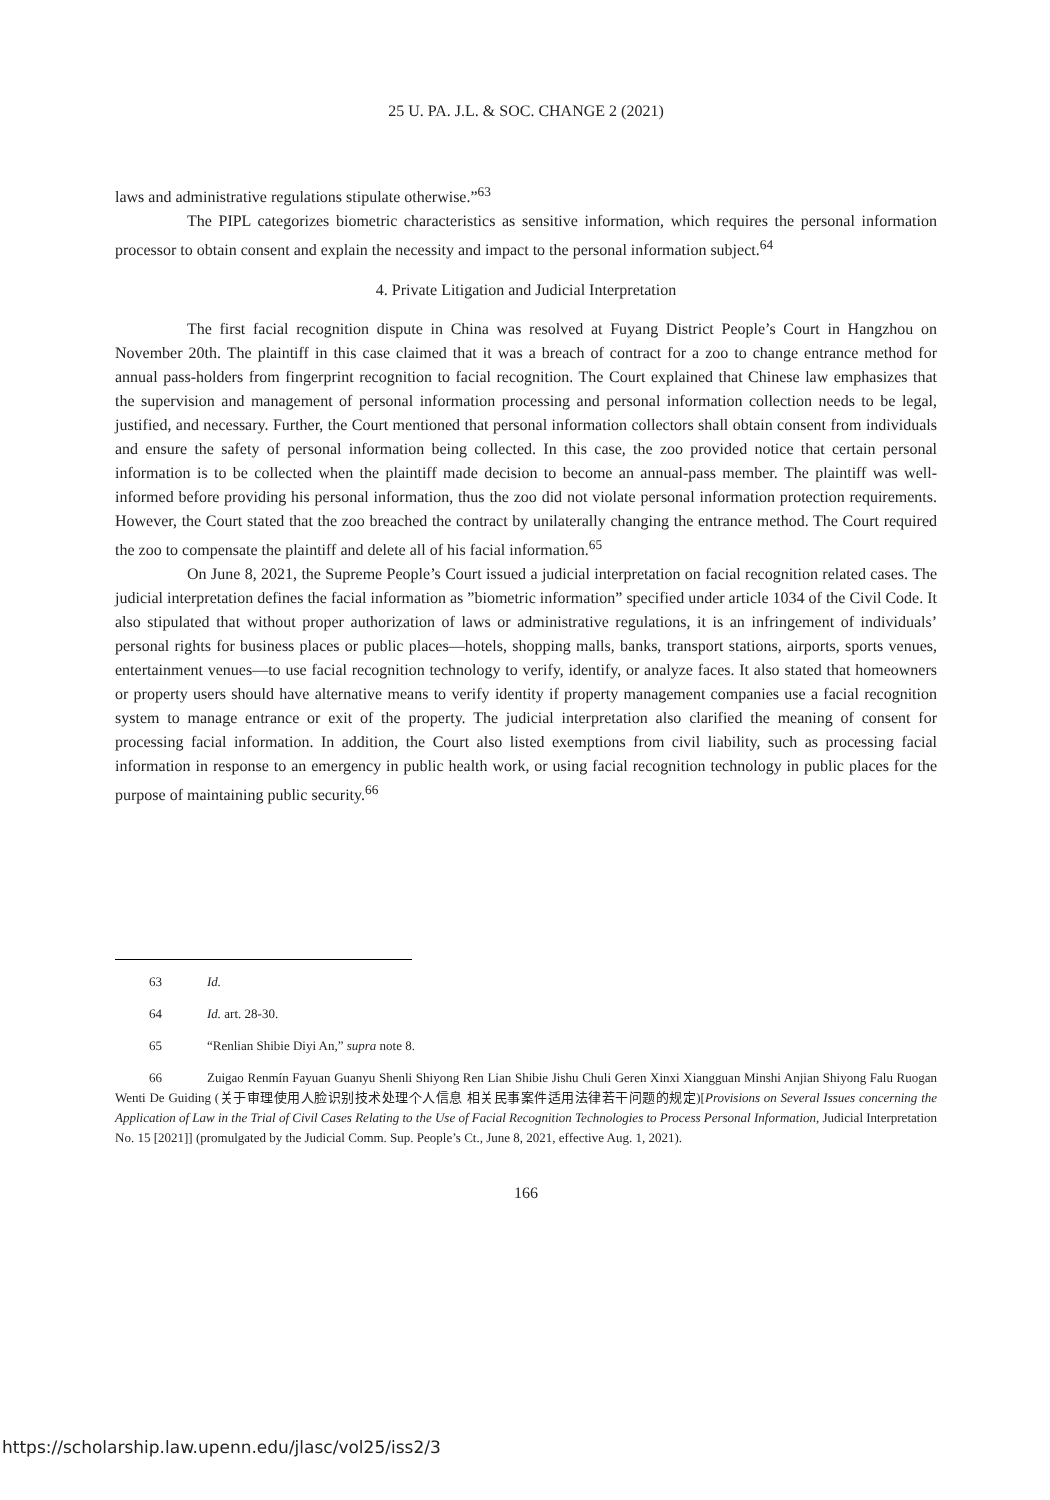25 U. PA. J.L. & SOC. CHANGE 2 (2021)
laws and administrative regulations stipulate otherwise.”<sup>63</sup>
The PIPL categorizes biometric characteristics as sensitive information, which requires the personal information processor to obtain consent and explain the necessity and impact to the personal information subject.<sup>64</sup>
4. Private Litigation and Judicial Interpretation
The first facial recognition dispute in China was resolved at Fuyang District People’s Court in Hangzhou on November 20th. The plaintiff in this case claimed that it was a breach of contract for a zoo to change entrance method for annual pass-holders from fingerprint recognition to facial recognition. The Court explained that Chinese law emphasizes that the supervision and management of personal information processing and personal information collection needs to be legal, justified, and necessary. Further, the Court mentioned that personal information collectors shall obtain consent from individuals and ensure the safety of personal information being collected. In this case, the zoo provided notice that certain personal information is to be collected when the plaintiff made decision to become an annual-pass member. The plaintiff was well-informed before providing his personal information, thus the zoo did not violate personal information protection requirements. However, the Court stated that the zoo breached the contract by unilaterally changing the entrance method. The Court required the zoo to compensate the plaintiff and delete all of his facial information.<sup>65</sup>
On June 8, 2021, the Supreme People’s Court issued a judicial interpretation on facial recognition related cases. The judicial interpretation defines the facial information as ”biometric information” specified under article 1034 of the Civil Code. It also stipulated that without proper authorization of laws or administrative regulations, it is an infringement of individuals’ personal rights for business places or public places—hotels, shopping malls, banks, transport stations, airports, sports venues, entertainment venues—to use facial recognition technology to verify, identify, or analyze faces. It also stated that homeowners or property users should have alternative means to verify identity if property management companies use a facial recognition system to manage entrance or exit of the property. The judicial interpretation also clarified the meaning of consent for processing facial information. In addition, the Court also listed exemptions from civil liability, such as processing facial information in response to an emergency in public health work, or using facial recognition technology in public places for the purpose of maintaining public security.<sup>66</sup>
63 Id.
64 Id. art. 28-30.
65 “Renlian Shibie Diyi An,” supra note 8.
66 Zuigao Renmín Fayuan Guanyu Shenli Shiyong Ren Lian Shibie Jishu Chuli Geren Xinxi Xiangguan Minshi Anjian Shiyong Falu Ruogan Wenti De Guiding (关于审理使用人脸识别技术处理个人信息 相关民事案件适用法律若干问题的规定)[Provisions on Several Issues concerning the Application of Law in the Trial of Civil Cases Relating to the Use of Facial Recognition Technologies to Process Personal Information, Judicial Interpretation No. 15 [2021]] (promulgated by the Judicial Comm. Sup. People’s Ct., June 8, 2021, effective Aug. 1, 2021).
166
https://scholarship.law.upenn.edu/jlasc/vol25/iss2/3